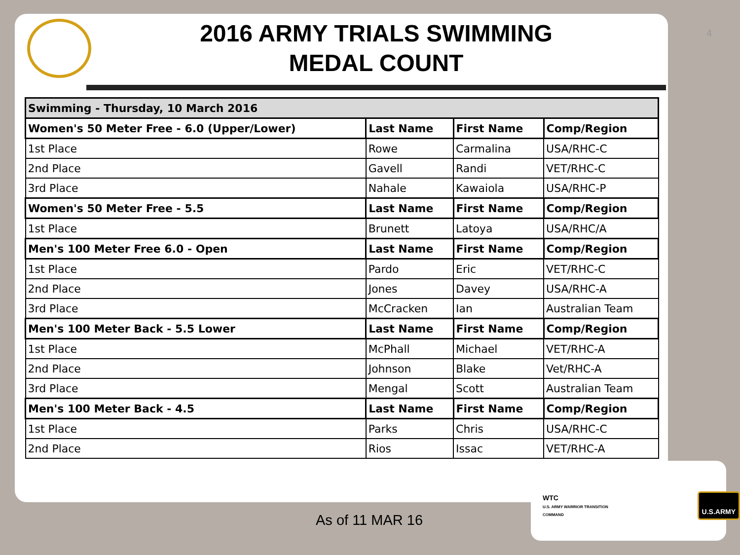4
2016 ARMY TRIALS SWIMMING
MEDAL COUNT
| Swimming - Thursday, 10 March 2016 | | | |
| --- | --- | --- | --- |
| Women's 50 Meter Free - 6.0 (Upper/Lower) | Last Name | First Name | Comp/Region |
| 1st Place | Rowe | Carmalina | USA/RHC-C |
| 2nd Place | Gavell | Randi | VET/RHC-C |
| 3rd Place | Nahale | Kawaiola | USA/RHC-P |
| Women's 50 Meter Free - 5.5 | Last Name | First Name | Comp/Region |
| 1st Place | Brunett | Latoya | USA/RHC/A |
| Men's 100 Meter Free 6.0 - Open | Last Name | First Name | Comp/Region |
| 1st Place | Pardo | Eric | VET/RHC-C |
| 2nd Place | Jones | Davey | USA/RHC-A |
| 3rd Place | McCracken | Ian | Australian Team |
| Men's 100 Meter Back - 5.5 Lower | Last Name | First Name | Comp/Region |
| 1st Place | McPhall | Michael | VET/RHC-A |
| 2nd Place | Johnson | Blake | Vet/RHC-A |
| 3rd Place | Mengal | Scott | Australian Team |
| Men's 100 Meter Back - 4.5 | Last Name | First Name | Comp/Region |
| 1st Place | Parks | Chris | USA/RHC-C |
| 2nd Place | Rios | Issac | VET/RHC-A |
As of 11 MAR 16
WTC
U.S. ARMY WARRIOR TRANSITION COMMAND
U.S.ARMY